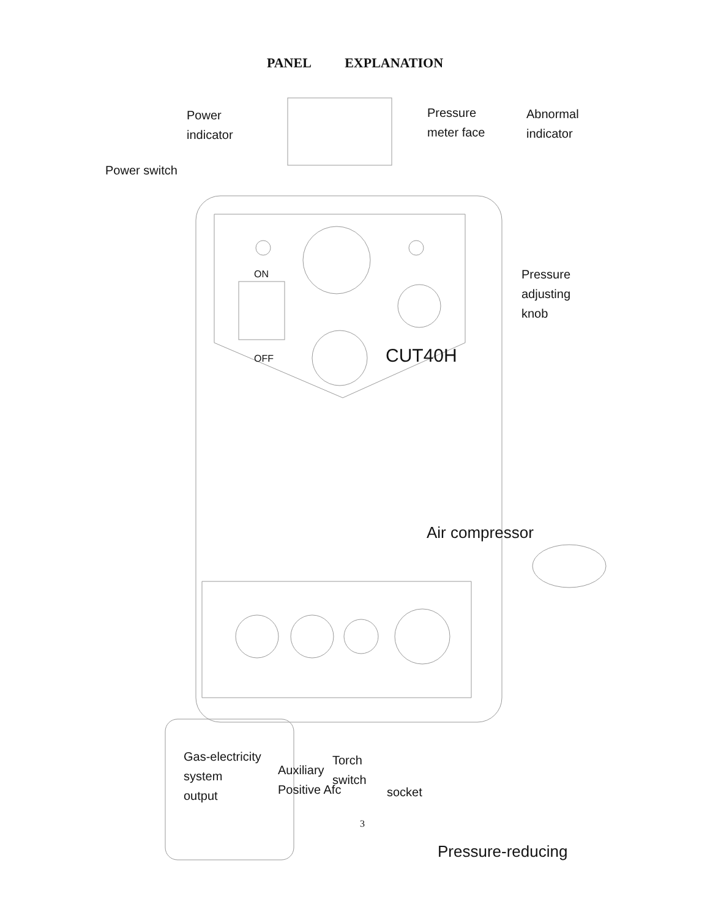PANEL EXPLANATION
Power
indicator
Power switch
Pressure
meter face
Abnormal
indicator
Pressure
adjusting
knob
OFF
ON
CUT40H
Air compressor
Gas-electricity
system
output
Auxiliary
Positive Afc
Torch
switch
socket
3
Pressure-reducing